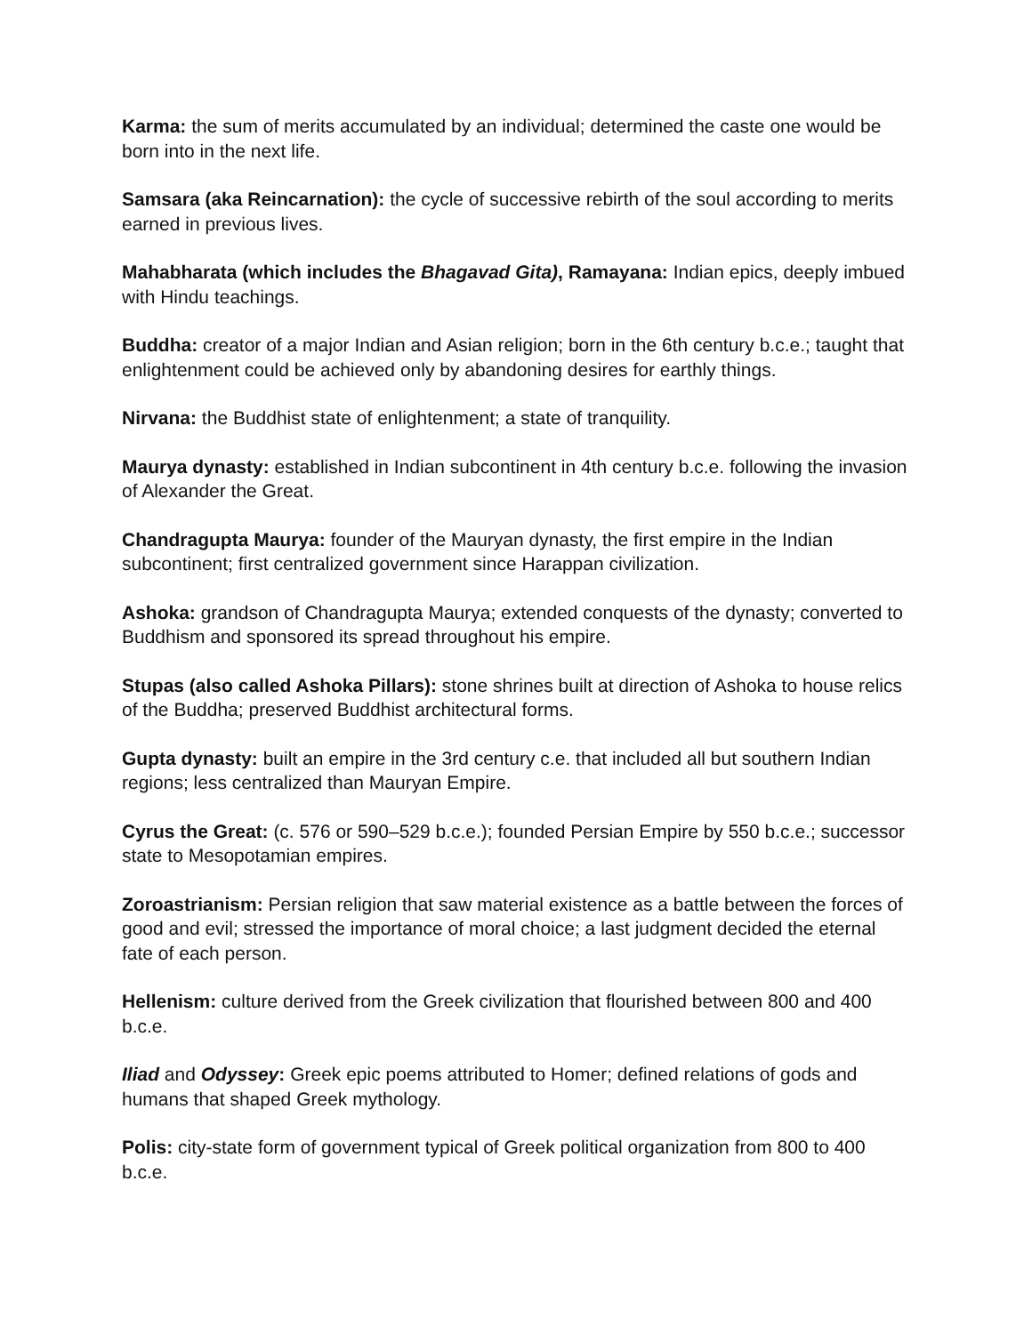Karma: the sum of merits accumulated by an individual; determined the caste one would be born into in the next life.
Samsara (aka Reincarnation): the cycle of successive rebirth of the soul according to merits earned in previous lives.
Mahabharata (which includes the Bhagavad Gita), Ramayana: Indian epics, deeply imbued with Hindu teachings.
Buddha: creator of a major Indian and Asian religion; born in the 6th century b.c.e.; taught that enlightenment could be achieved only by abandoning desires for earthly things.
Nirvana: the Buddhist state of enlightenment; a state of tranquility.
Maurya dynasty: established in Indian subcontinent in 4th century b.c.e. following the invasion of Alexander the Great.
Chandragupta Maurya: founder of the Mauryan dynasty, the first empire in the Indian subcontinent; first centralized government since Harappan civilization.
Ashoka: grandson of Chandragupta Maurya; extended conquests of the dynasty; converted to Buddhism and sponsored its spread throughout his empire.
Stupas (also called Ashoka Pillars): stone shrines built at direction of Ashoka to house relics of the Buddha; preserved Buddhist architectural forms.
Gupta dynasty: built an empire in the 3rd century c.e. that included all but southern Indian regions; less centralized than Mauryan Empire.
Cyrus the Great: (c. 576 or 590–529 b.c.e.); founded Persian Empire by 550 b.c.e.; successor state to Mesopotamian empires.
Zoroastrianism: Persian religion that saw material existence as a battle between the forces of good and evil; stressed the importance of moral choice; a last judgment decided the eternal fate of each person.
Hellenism: culture derived from the Greek civilization that flourished between 800 and 400 b.c.e.
Iliad and Odyssey: Greek epic poems attributed to Homer; defined relations of gods and humans that shaped Greek mythology.
Polis: city-state form of government typical of Greek political organization from 800 to 400 b.c.e.